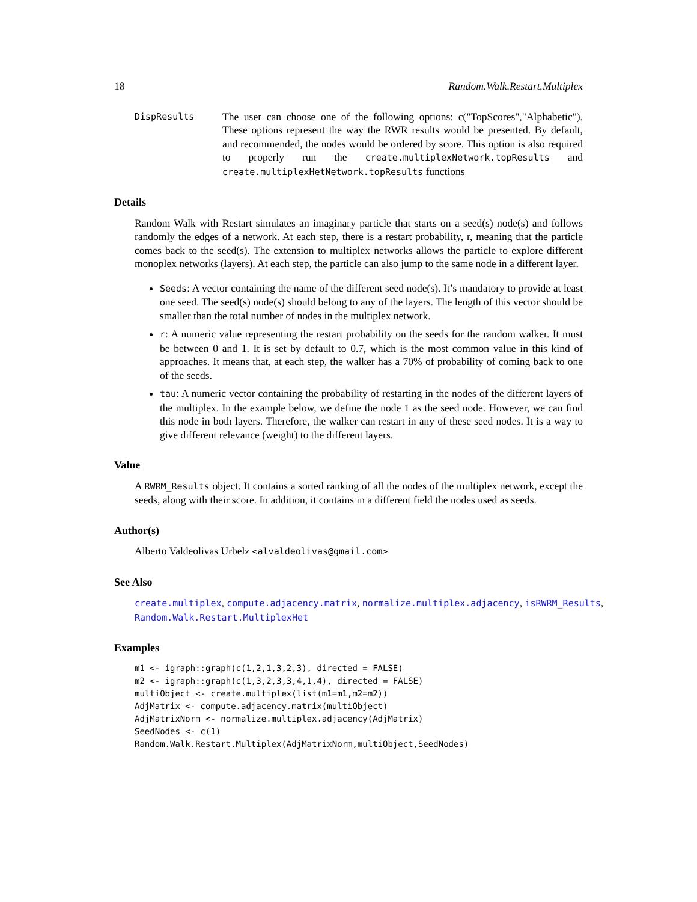18 Random.Walk.Restart.Multiplex
DispResults
The user can choose one of the following options: c("TopScores","Alphabetic"). These options represent the way the RWR results would be presented. By default, and recommended, the nodes would be ordered by score. This option is also required to properly run the create.multiplexNetwork.topResults and create.multiplexHetNetwork.topResults functions
Details
Random Walk with Restart simulates an imaginary particle that starts on a seed(s) node(s) and follows randomly the edges of a network. At each step, there is a restart probability, r, meaning that the particle comes back to the seed(s). The extension to multiplex networks allows the particle to explore different monoplex networks (layers). At each step, the particle can also jump to the same node in a different layer.
Seeds: A vector containing the name of the different seed node(s). It’s mandatory to provide at least one seed. The seed(s) node(s) should belong to any of the layers. The length of this vector should be smaller than the total number of nodes in the multiplex network.
r: A numeric value representing the restart probability on the seeds for the random walker. It must be between 0 and 1. It is set by default to 0.7, which is the most common value in this kind of approaches. It means that, at each step, the walker has a 70% of probability of coming back to one of the seeds.
tau: A numeric vector containing the probability of restarting in the nodes of the different layers of the multiplex. In the example below, we define the node 1 as the seed node. However, we can find this node in both layers. Therefore, the walker can restart in any of these seed nodes. It is a way to give different relevance (weight) to the different layers.
Value
A RWRM_Results object. It contains a sorted ranking of all the nodes of the multiplex network, except the seeds, along with their score. In addition, it contains in a different field the nodes used as seeds.
Author(s)
Alberto Valdeolivas Urbelz <alvaldeolivas@gmail.com>
See Also
create.multiplex, compute.adjacency.matrix, normalize.multiplex.adjacency, isRWRM_Results,
Random.Walk.Restart.MultiplexHet
Examples
m1 <- igraph::graph(c(1,2,1,3,2,3), directed = FALSE)
m2 <- igraph::graph(c(1,3,2,3,3,4,1,4), directed = FALSE)
multiObject <- create.multiplex(list(m1=m1,m2=m2))
AdjMatrix <- compute.adjacency.matrix(multiObject)
AdjMatrixNorm <- normalize.multiplex.adjacency(AdjMatrix)
SeedNodes <- c(1)
Random.Walk.Restart.Multiplex(AdjMatrixNorm,multiObject,SeedNodes)